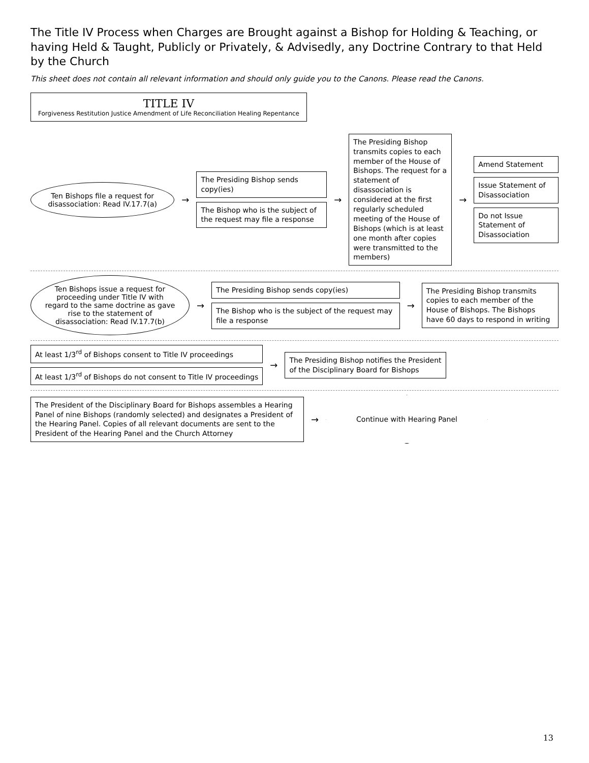The Title IV Process when Charges are Brought against a Bishop for Holding & Teaching, or having Held & Taught, Publicly or Privately, & Advisedly, any Doctrine Contrary to that Held by the Church
This sheet does not contain all relevant information and should only guide you to the Canons. Please read the Canons.
TITLE IV Forgiveness Restitution Justice Amendment of Life Reconciliation Healing Repentance
Ten Bishops file a request for disassociation: Read IV.17.7(a)
→
The Presiding Bishop sends copy(ies)
The Bishop who is the subject of the request may file a response
→
The Presiding Bishop transmits copies to each member of the House of Bishops. The request for a statement of disassociation is considered at the first regularly scheduled meeting of the House of Bishops (which is at least one month after copies were transmitted to the members)
→
Amend Statement
Issue Statement of Disassociation
Do not Issue Statement of Disassociation
Ten Bishops issue a request for proceeding under Title IV with regard to the same doctrine as gave rise to the statement of disassociation: Read IV.17.7(b)
→
The Presiding Bishop sends copy(ies)
The Bishop who is the subject of the request may file a response
→
The Presiding Bishop transmits copies to each member of the House of Bishops. The Bishops have 60 days to respond in writing
At least 1/3<sup>rd</sup> of Bishops consent to Title IV proceedings
At least 1/3<sup>rd</sup> of Bishops do not consent to Title IV proceedings
→
The Presiding Bishop notifies the President of the Disciplinary Board for Bishops
The President of the Disciplinary Board for Bishops assembles a Hearing Panel of nine Bishops (randomly selected) and designates a President of the Hearing Panel. Copies of all relevant documents are sent to the President of the Hearing Panel and the Church Attorney
→
Continue with Hearing Panel
13